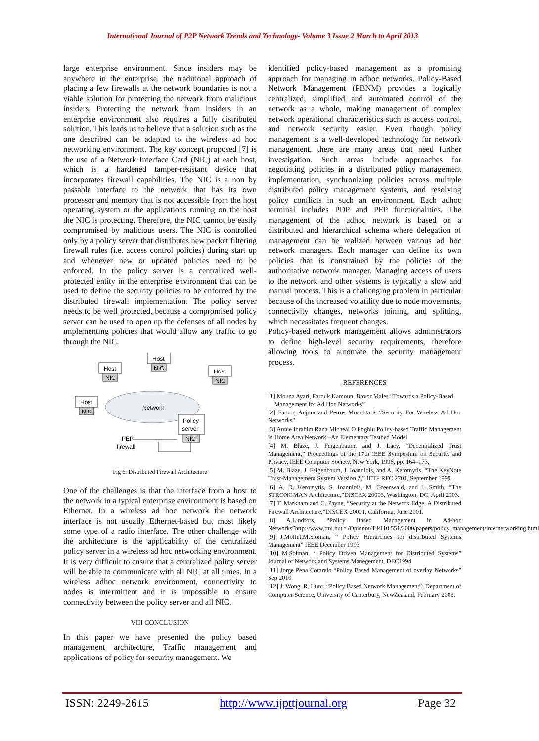International Journal of P2P Network Trends and Technology- Volume 3 Issue 2 March to April 2013
large enterprise environment. Since insiders may be anywhere in the enterprise, the traditional approach of placing a few firewalls at the network boundaries is not a viable solution for protecting the network from malicious insiders. Protecting the network from insiders in an enterprise environment also requires a fully distributed solution. This leads us to believe that a solution such as the one described can be adapted to the wireless ad hoc networking environment. The key concept proposed [7] is the use of a Network Interface Card (NIC) at each host, which is a hardened tamper-resistant device that incorporates firewall capabilities. The NIC is a non by passable interface to the network that has its own processor and memory that is not accessible from the host operating system or the applications running on the host the NIC is protecting. Therefore, the NIC cannot be easily compromised by malicious users. The NIC is controlled only by a policy server that distributes new packet filtering firewall rules (i.e. access control policies) during start up and whenever new or updated policies need to be enforced. In the policy server is a centralized well-protected entity in the enterprise environment that can be used to define the security policies to be enforced by the distributed firewall implementation. The policy server needs to be well protected, because a compromised policy server can be used to open up the defenses of all nodes by implementing policies that would allow any traffic to go through the NIC.
Network
Host
NIC
Host
NIC
Host
NIC
Host
NIC
Policy
server
NIC
PEP
firewall
Fig 6: Distributed Firewall Architecture
One of the challenges is that the interface from a host to the network in a typical enterprise environment is based on Ethernet. In a wireless ad hoc network the network interface is not usually Ethernet-based but most likely some type of a radio interface. The other challenge with the architecture is the applicability of the centralized policy server in a wireless ad hoc networking environment. It is very difficult to ensure that a centralized policy server will be able to communicate with all NIC at all times. In a wireless adhoc network environment, connectivity to nodes is intermittent and it is impossible to ensure connectivity between the policy server and all NIC.
VIII CONCLUSION
In this paper we have presented the policy based management architecture, Traffic management and applications of policy for security management. We
identified policy-based management as a promising approach for managing in adhoc networks. Policy-Based Network Management (PBNM) provides a logically centralized, simplified and automated control of the network as a whole, making management of complex network operational characteristics such as access control, and network security easier. Even though policy management is a well-developed technology for network management, there are many areas that need further investigation. Such areas include approaches for negotiating policies in a distributed policy management implementation, synchronizing policies across multiple distributed policy management systems, and resolving policy conflicts in such an environment. Each adhoc terminal includes PDP and PEP functionalities. The management of the adhoc network is based on a distributed and hierarchical schema where delegation of management can be realized between various ad hoc network managers. Each manager can define its own policies that is constrained by the policies of the authoritative network manager. Managing access of users to the network and other systems is typically a slow and manual process. This is a challenging problem in particular because of the increased volatility due to node movements, connectivity changes, networks joining, and splitting, which necessitates frequent changes.
Policy-based network management allows administrators to define high-level security requirements, therefore allowing tools to automate the security management process.
REFERENCES
[1] Mouna Ayari, Farouk Kamoun, Davor Males “Towards a Policy-Based
Management for Ad Hoc Networks”
[2] Farooq Anjum and Petros Mouchtaris “Security For Wireless Ad Hoc Networks”
[3] Annie Ibrahim Rana Micheal O Foghlu Policy-based Traffic Management in Home Area Network –An Elementary Testbed Model
[4] M. Blaze, J. Feigenbaum, and J. Lacy, “Decentralized Trust Management,” Proceedings of the 17th IEEE Symposium on Security and Privacy, IEEE Computer Society, New York, 1996, pp. 164–173,
[5] M. Blaze, J. Feigenbaum, J. Ioannidis, and A. Keromytis, “The KeyNote Trust-Management System Version 2,” IETF RFC 2704, September 1999.
[6] A. D. Keromytis, S. Ioannidis, M. Greenwald, and J. Smith, “The STRONGMAN Architecture,”DISCEX 20003, Washington, DC, April 2003.
[7] T. Markham and C. Payne, “Security at the Network Edge: A Distributed Firewall Architecture,”DISCEX 20001, California, June 2001.
[8] A.Lindfors, “Policy Based Management in Ad-hoc Networks”http://www.tml.hut.fi/Opinnot/Tik110.551/2000/papers/policy_management/internetworking.html
[9] J.Moffet,M.Sloman, “ Policy Hierarchies for distributed Systems Management” IEEE December 1993
[10] M.Solman, “ Policy Driven Management for Distributed Systems” Journal of Network and Systems Manegement, DEC1994
[11] Jorge Pena Cotarelo “Policy Based Management of overlay Networks” Sep 2010
[12] J. Wong, R. Hunt, “Policy Based Network Management”, Department of Computer Science, University of Canterbury, NewZealand, February 2003.
ISSN: 2249-2615 http://www.ijpttjournal.org Page 32